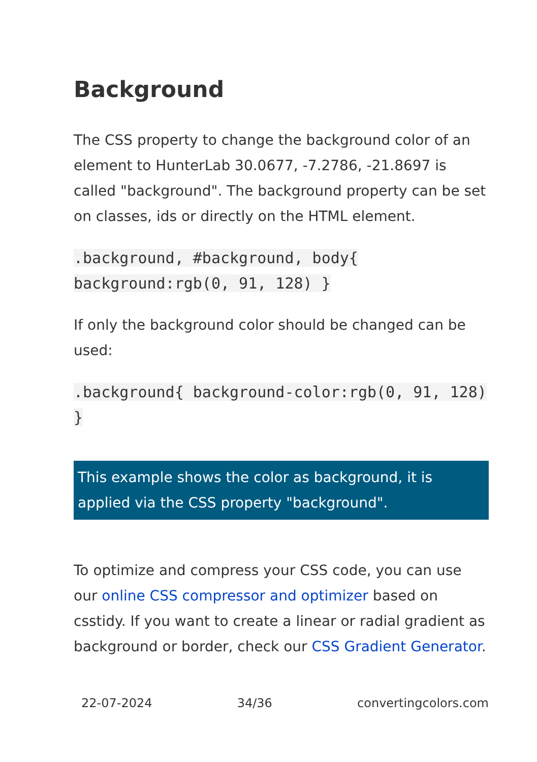Background
The CSS property to change the background color of an element to HunterLab 30.0677, -7.2786, -21.8697 is called "background". The background property can be set on classes, ids or directly on the HTML element.
.background, #background, body{ background:rgb(0, 91, 128) }
If only the background color should be changed can be used:
.background{ background-color:rgb(0, 91, 128) }
This example shows the color as background, it is applied via the CSS property "background".
To optimize and compress your CSS code, you can use our online CSS compressor and optimizer based on csstidy. If you want to create a linear or radial gradient as background or border, check our CSS Gradient Generator.
22-07-2024 34/36 convertingcolors.com